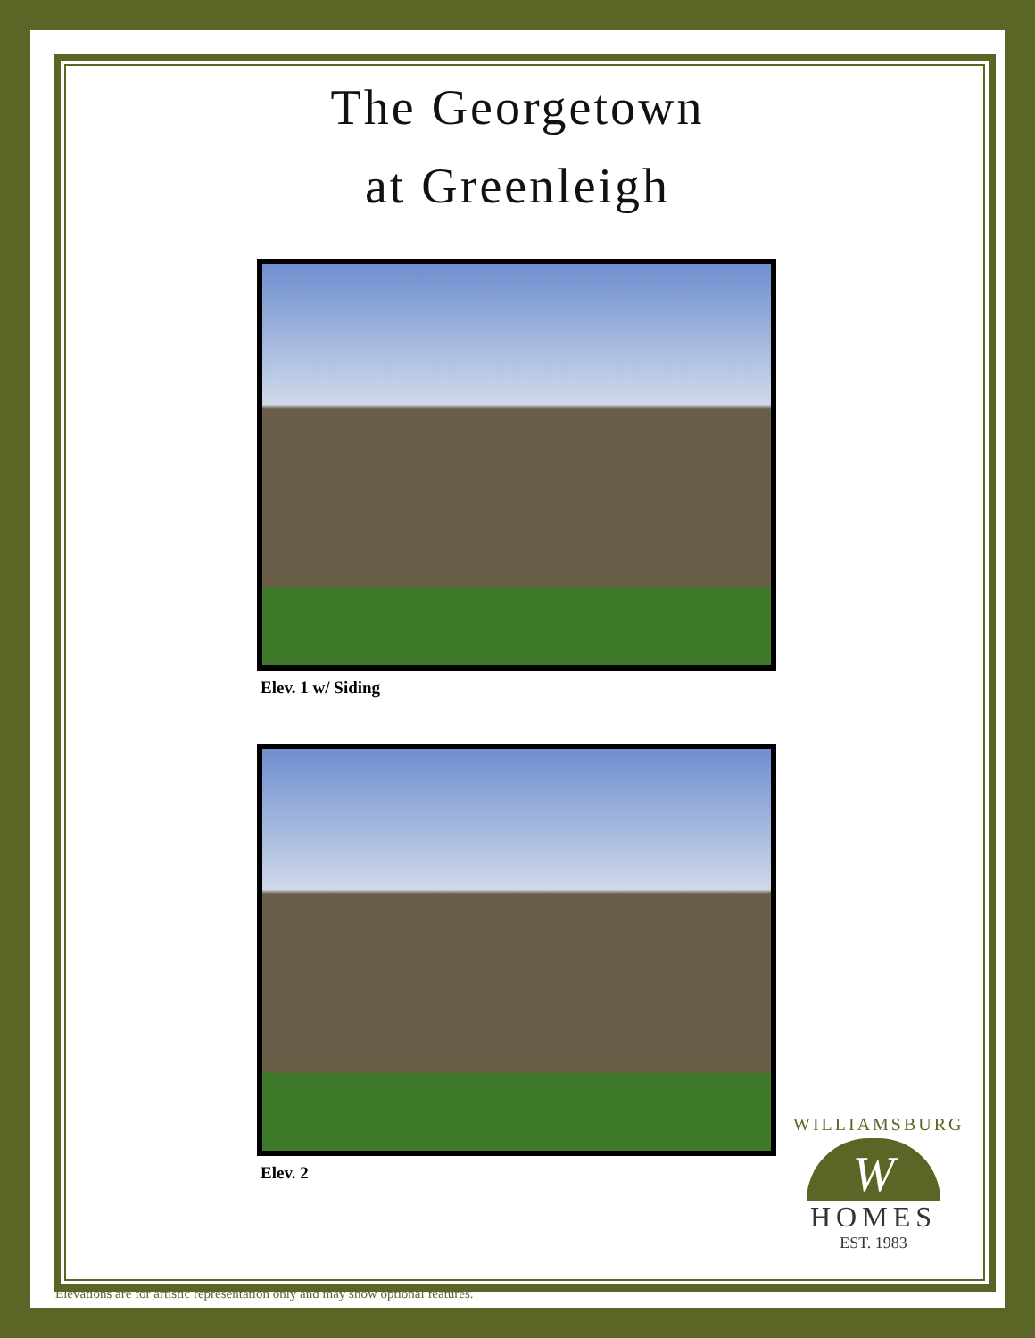The Georgetown
at Greenleigh
Elev. 1 w/ Siding
Elev. 2
WILLIAMSBURG
W
HOMES
EST. 1983
Elevations are for artistic representation only and may show optional features.